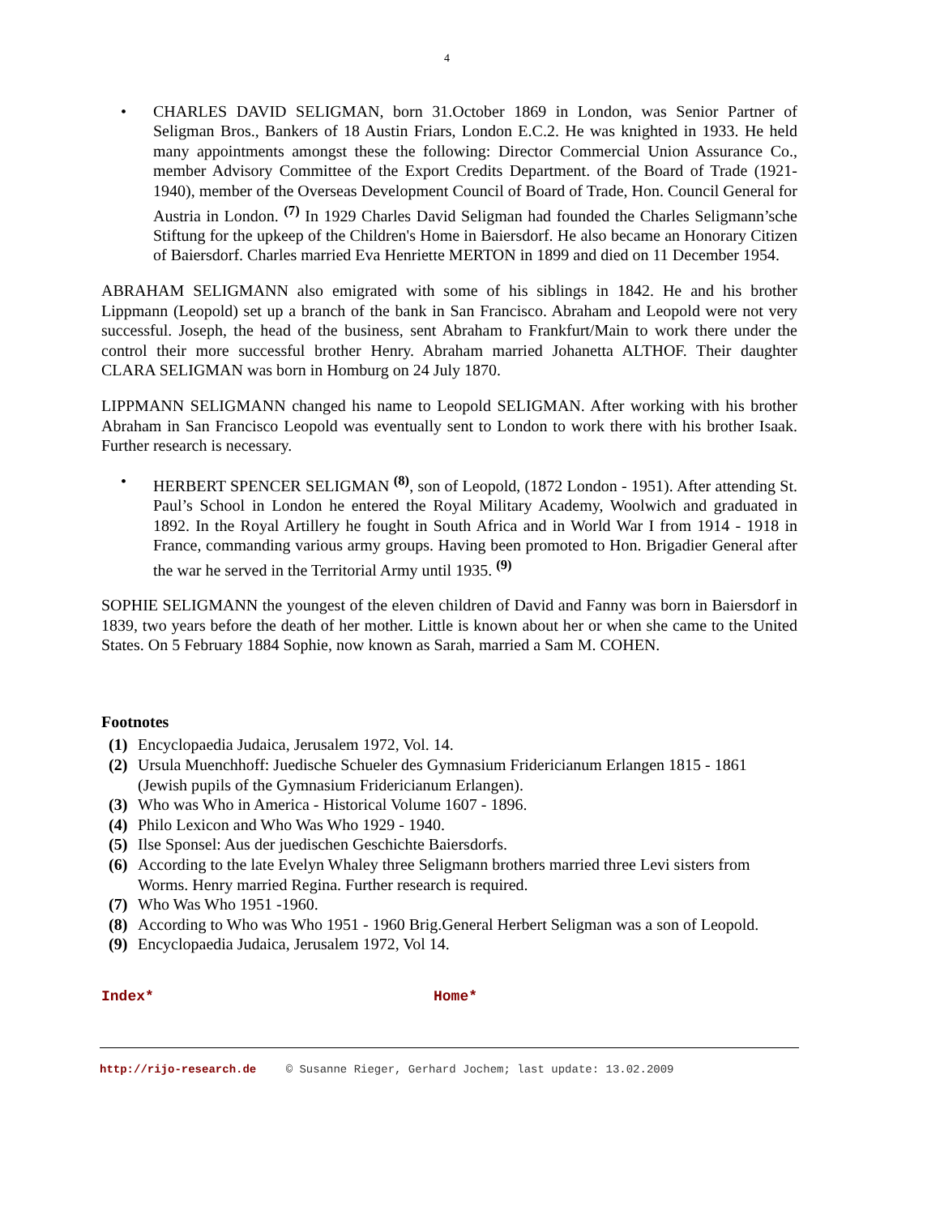4
• CHARLES DAVID SELIGMAN, born 31.October 1869 in London, was Senior Partner of Seligman Bros., Bankers of 18 Austin Friars, London E.C.2. He was knighted in 1933. He held many appointments amongst these the following: Director Commercial Union Assurance Co., member Advisory Committee of the Export Credits Department. of the Board of Trade (1921-1940), member of the Overseas Development Council of Board of Trade, Hon. Council General for Austria in London. <sup>(7)</sup> In 1929 Charles David Seligman had founded the Charles Seligmann’sche Stiftung for the upkeep of the Children's Home in Baiersdorf. He also became an Honorary Citizen of Baiersdorf. Charles married Eva Henriette MERTON in 1899 and died on 11 December 1954.
ABRAHAM SELIGMANN also emigrated with some of his siblings in 1842. He and his brother Lippmann (Leopold) set up a branch of the bank in San Francisco. Abraham and Leopold were not very successful. Joseph, the head of the business, sent Abraham to Frankfurt/Main to work there under the control their more successful brother Henry. Abraham married Johanetta ALTHOF. Their daughter CLARA SELIGMAN was born in Homburg on 24 July 1870.
LIPPMANN SELIGMANN changed his name to Leopold SELIGMAN. After working with his brother Abraham in San Francisco Leopold was eventually sent to London to work there with his brother Isaak. Further research is necessary.
• HERBERT SPENCER SELIGMAN <sup>(8)</sup>, son of Leopold, (1872 London - 1951). After attending St. Paul’s School in London he entered the Royal Military Academy, Woolwich and graduated in 1892. In the Royal Artillery he fought in South Africa and in World War I from 1914 - 1918 in France, commanding various army groups. Having been promoted to Hon. Brigadier General after the war he served in the Territorial Army until 1935. <sup>(9)</sup>
SOPHIE SELIGMANN the youngest of the eleven children of David and Fanny was born in Baiersdorf in 1839, two years before the death of her mother. Little is known about her or when she came to the United States. On 5 February 1884 Sophie, now known as Sarah, married a Sam M. COHEN.
Footnotes
(1) Encyclopaedia Judaica, Jerusalem 1972, Vol. 14.
(2) Ursula Muenchhoff: Juedische Schueler des Gymnasium Fridericianum Erlangen 1815 - 1861 (Jewish pupils of the Gymnasium Fridericianum Erlangen).
(3) Who was Who in America - Historical Volume 1607 - 1896.
(4) Philo Lexicon and Who Was Who 1929 - 1940.
(5) Ilse Sponsel: Aus der juedischen Geschichte Baiersdorfs.
(6) According to the late Evelyn Whaley three Seligmann brothers married three Levi sisters from Worms. Henry married Regina. Further research is required.
(7) Who Was Who 1951 -1960.
(8) According to Who was Who 1951 - 1960 Brig.General Herbert Seligman was a son of Leopold.
(9) Encyclopaedia Judaica, Jerusalem 1972, Vol 14.
Index* Home*
http://rijo-research.de © Susanne Rieger, Gerhard Jochem; last update: 13.02.2009